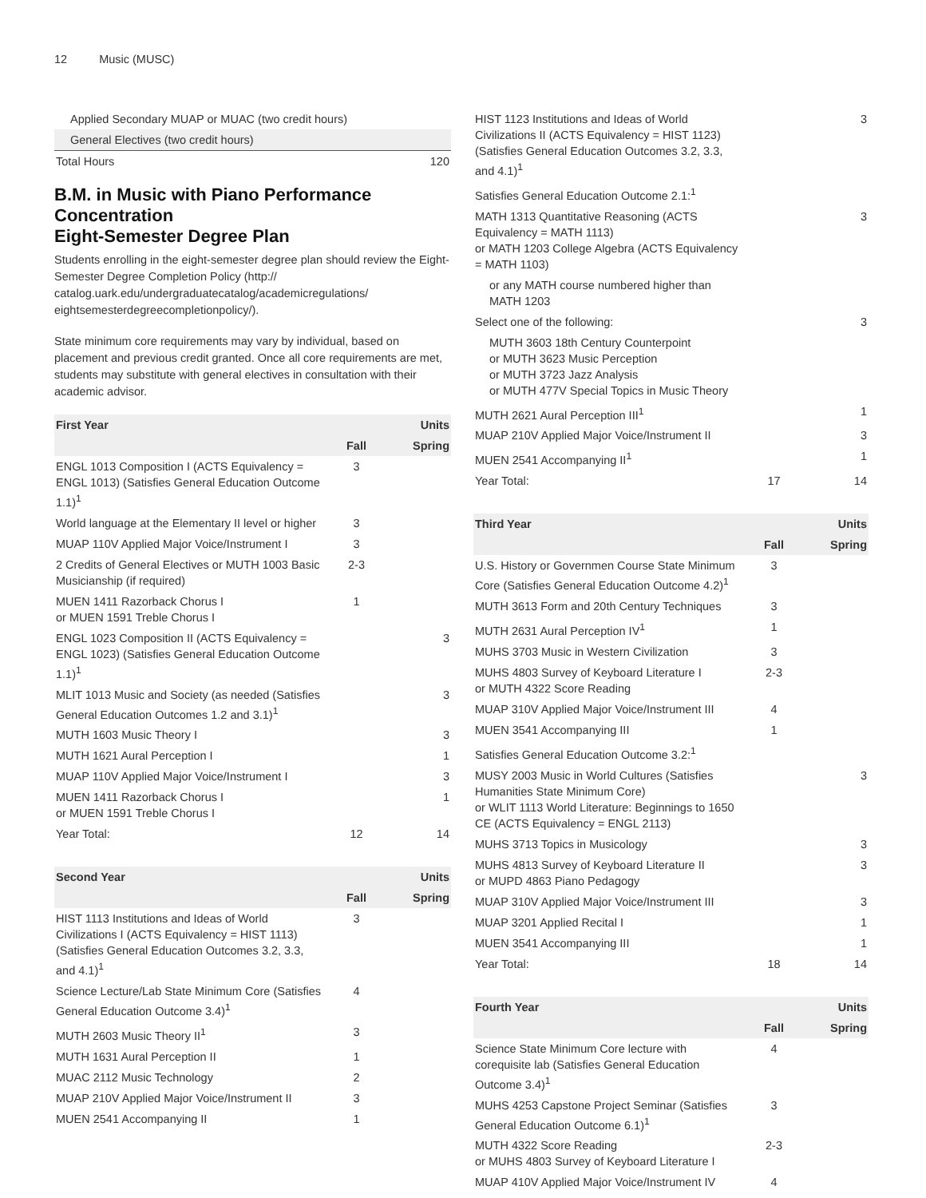12 Music (MUSC)
| Applied Secondary MUAP or MUAC (two credit hours) | |
| General Electives (two credit hours) | |
| Total Hours | 120 |
B.M. in Music with Piano Performance Concentration
Eight-Semester Degree Plan
Students enrolling in the eight-semester degree plan should review the Eight-Semester Degree Completion Policy (http:// catalog.uark.edu/undergraduatecatalog/academicregulations/ eightsemesterdegreecompletionpolicy/).
State minimum core requirements may vary by individual, based on placement and previous credit granted. Once all core requirements are met, students may substitute with general electives in consultation with their academic advisor.
| First Year | | Units |
| --- | --- | --- |
| | Fall | Spring |
| ENGL 1013 Composition I (ACTS Equivalency = ENGL 1013) (Satisfies General Education Outcome 1.1)<sup>1</sup> | 3 | |
| World language at the Elementary II level or higher | 3 | |
| MUAP 110V Applied Major Voice/Instrument I | 3 | |
| 2 Credits of General Electives or MUTH 1003 Basic Musicianship (if required) | 2-3 | |
| MUEN 1411 Razorback Chorus I or MUEN 1591 Treble Chorus I | 1 | |
| ENGL 1023 Composition II (ACTS Equivalency = ENGL 1023) (Satisfies General Education Outcome 1.1)<sup>1</sup> | | 3 |
| MLIT 1013 Music and Society (as needed (Satisfies General Education Outcomes 1.2 and 3.1)<sup>1</sup> | | 3 |
| MUTH 1603 Music Theory I | | 3 |
| MUTH 1621 Aural Perception I | | 1 |
| MUAP 110V Applied Major Voice/Instrument I | | 3 |
| MUEN 1411 Razorback Chorus I or MUEN 1591 Treble Chorus I | | 1 |
| Year Total: | 12 | 14 |
| Second Year | | Units |
| --- | --- | --- |
| | Fall | Spring |
| HIST 1113 Institutions and Ideas of World Civilizations I (ACTS Equivalency = HIST 1113) (Satisfies General Education Outcomes 3.2, 3.3, and 4.1)<sup>1</sup> | 3 | |
| Science Lecture/Lab State Minimum Core (Satisfies General Education Outcome 3.4)<sup>1</sup> | 4 | |
| MUTH 2603 Music Theory II<sup>1</sup> | 3 | |
| MUTH 1631 Aural Perception II | 1 | |
| MUAC 2112 Music Technology | 2 | |
| MUAP 210V Applied Major Voice/Instrument II | 3 | |
| MUEN 2541 Accompanying II | 1 | |
| HIST 1123 Institutions and Ideas of World Civilizations II (ACTS Equivalency = HIST 1123) (Satisfies General Education Outcomes 3.2, 3.3, and 4.1)<sup>1</sup> | | 3 |
| Satisfies General Education Outcome 2.1:<sup>1</sup> | | |
| MATH 1313 Quantitative Reasoning (ACTS Equivalency = MATH 1113) or MATH 1203 College Algebra (ACTS Equivalency = MATH 1103) | | 3 |
| or any MATH course numbered higher than MATH 1203 | | |
| Select one of the following: | | 3 |
| MUTH 3603 18th Century Counterpoint or MUTH 3623 Music Perception or MUTH 3723 Jazz Analysis or MUTH 477V Special Topics in Music Theory | | |
| MUTH 2621 Aural Perception III<sup>1</sup> | | 1 |
| MUAP 210V Applied Major Voice/Instrument II | | 3 |
| MUEN 2541 Accompanying II<sup>1</sup> | | 1 |
| Year Total: | 17 | 14 |
| Third Year | | Units |
| --- | --- | --- |
| | Fall | Spring |
| U.S. History or Governmen Course State Minimum Core (Satisfies General Education Outcome 4.2)<sup>1</sup> | 3 | |
| MUTH 3613 Form and 20th Century Techniques | 3 | |
| MUTH 2631 Aural Perception IV<sup>1</sup> | 1 | |
| MUHS 3703 Music in Western Civilization | 3 | |
| MUHS 4803 Survey of Keyboard Literature I or MUTH 4322 Score Reading | 2-3 | |
| MUAP 310V Applied Major Voice/Instrument III | 4 | |
| MUEN 3541 Accompanying III | 1 | |
| Satisfies General Education Outcome 3.2:<sup>1</sup> | | |
| MUSY 2003 Music in World Cultures (Satisfies Humanities State Minimum Core) or WLIT 1113 World Literature: Beginnings to 1650 CE (ACTS Equivalency = ENGL 2113) | | 3 |
| MUHS 3713 Topics in Musicology | | 3 |
| MUHS 4813 Survey of Keyboard Literature II or MUPD 4863 Piano Pedagogy | | 3 |
| MUAP 310V Applied Major Voice/Instrument III | | 3 |
| MUAP 3201 Applied Recital I | | 1 |
| MUEN 3541 Accompanying III | | 1 |
| Year Total: | 18 | 14 |
| Fourth Year | | Units |
| --- | --- | --- |
| | Fall | Spring |
| Science State Minimum Core lecture with corequisite lab (Satisfies General Education Outcome 3.4)<sup>1</sup> | 4 | |
| MUHS 4253 Capstone Project Seminar (Satisfies General Education Outcome 6.1)<sup>1</sup> | 3 | |
| MUTH 4322 Score Reading or MUHS 4803 Survey of Keyboard Literature I | 2-3 | |
| MUAP 410V Applied Major Voice/Instrument IV | 4 | |